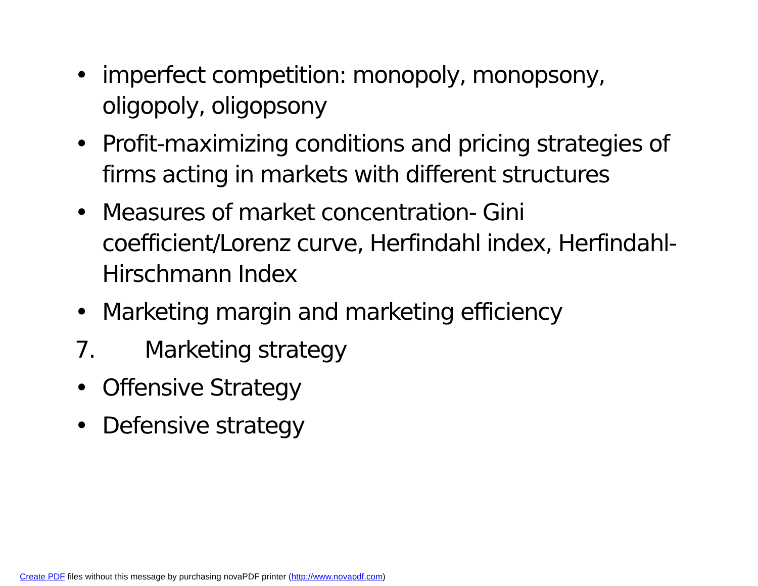• imperfect competition: monopoly, monopsony, oligopoly, oligopsony
• Profit-maximizing conditions and pricing strategies of firms acting in markets with different structures
• Measures of market concentration- Gini coefficient/Lorenz curve, Herfindahl index, Herfindahl-Hirschmann Index
• Marketing margin and marketing efficiency
7. Marketing strategy
• Offensive Strategy
• Defensive strategy
Create PDF files without this message by purchasing novaPDF printer (http://www.novapdf.com)